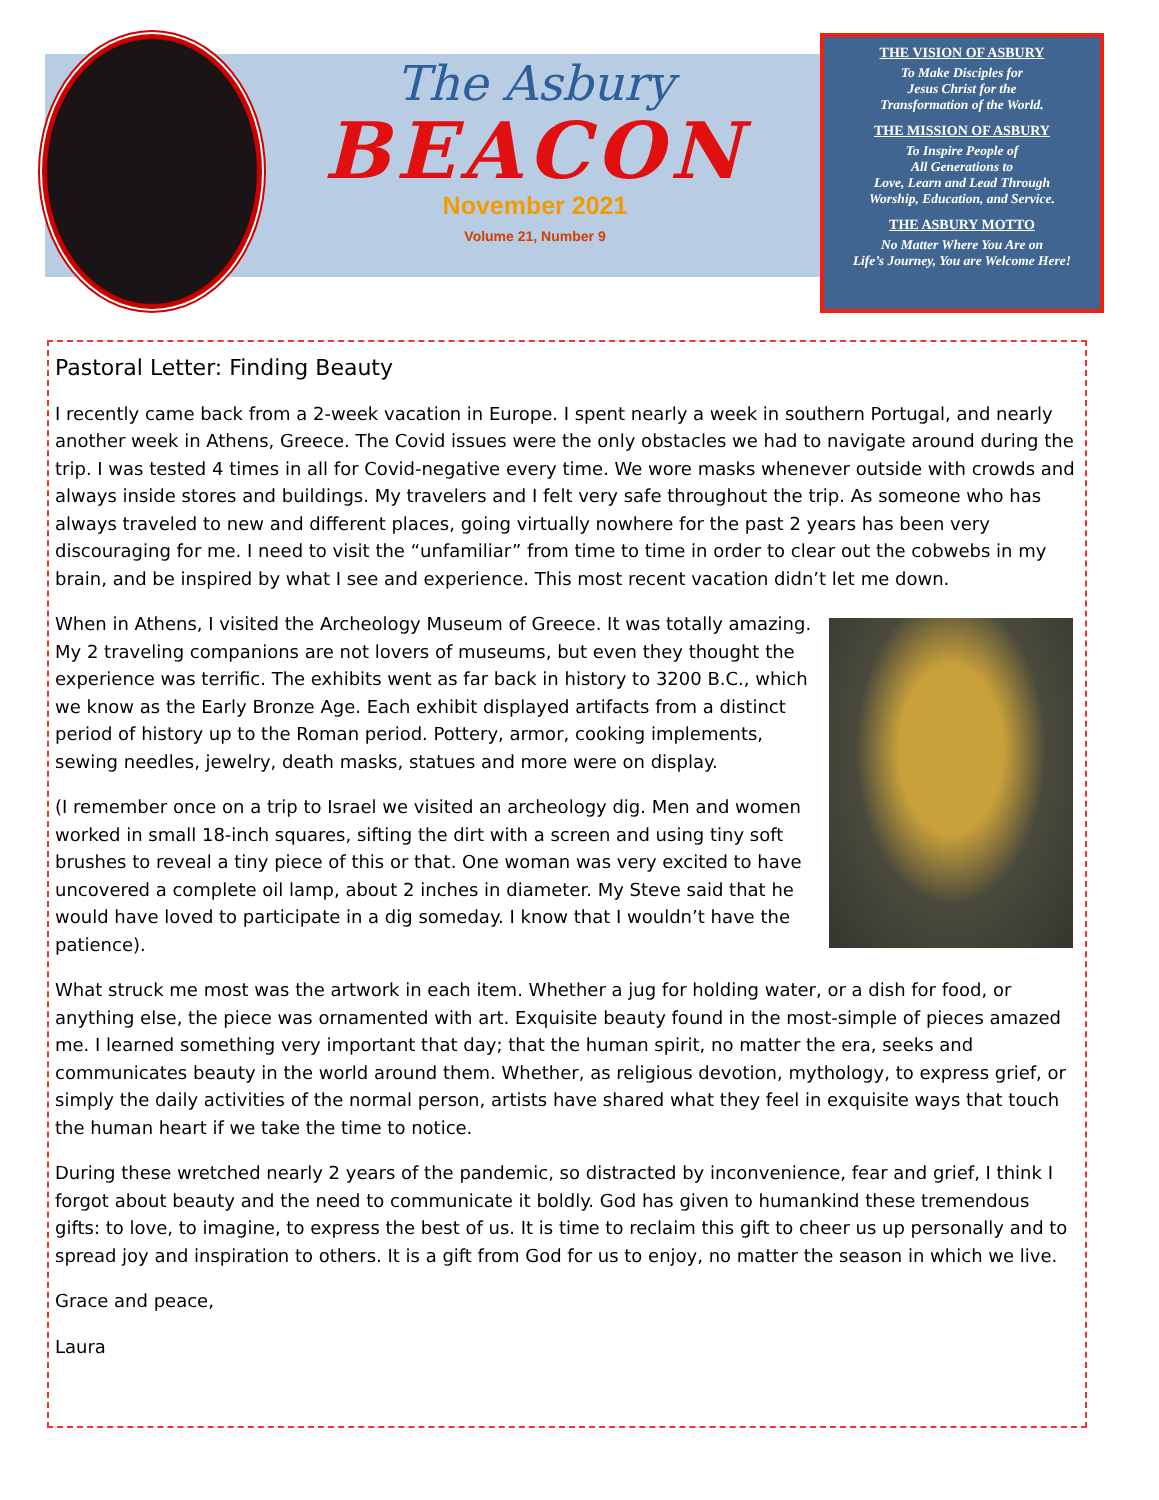The Asbury
BEACON
November 2021
Volume 21, Number 9
THE VISION OF ASBURY
To Make Disciples for
Jesus Christ for the
Transformation of the World.
THE MISSION OF ASBURY
To Inspire People of
All Generations to
Love, Learn and Lead Through
Worship, Education, and Service.
THE ASBURY MOTTO
No Matter Where You Are on
Life’s Journey, You are Welcome Here!
Pastoral Letter: Finding Beauty
I recently came back from a 2-week vacation in Europe. I spent nearly a week in southern Portugal, and nearly another week in Athens, Greece. The Covid issues were the only obstacles we had to navigate around during the trip. I was tested 4 times in all for Covid-negative every time. We wore masks whenever outside with crowds and always inside stores and buildings. My travelers and I felt very safe throughout the trip. As someone who has always traveled to new and different places, going virtually nowhere for the past 2 years has been very discouraging for me. I need to visit the “unfamiliar” from time to time in order to clear out the cobwebs in my brain, and be inspired by what I see and experience. This most recent vacation didn’t let me down.
When in Athens, I visited the Archeology Museum of Greece. It was totally amazing. My 2 traveling companions are not lovers of museums, but even they thought the experience was terrific. The exhibits went as far back in history to 3200 B.C., which we know as the Early Bronze Age. Each exhibit displayed artifacts from a distinct period of history up to the Roman period. Pottery, armor, cooking implements, sewing needles, jewelry, death masks, statues and more were on display.
(I remember once on a trip to Israel we visited an archeology dig. Men and women worked in small 18-inch squares, sifting the dirt with a screen and using tiny soft brushes to reveal a tiny piece of this or that. One woman was very excited to have uncovered a complete oil lamp, about 2 inches in diameter. My Steve said that he would have loved to participate in a dig someday. I know that I wouldn’t have the patience).
What struck me most was the artwork in each item. Whether a jug for holding water, or a dish for food, or anything else, the piece was ornamented with art. Exquisite beauty found in the most-simple of pieces amazed me. I learned something very important that day; that the human spirit, no matter the era, seeks and communicates beauty in the world around them. Whether, as religious devotion, mythology, to express grief, or simply the daily activities of the normal person, artists have shared what they feel in exquisite ways that touch the human heart if we take the time to notice.
During these wretched nearly 2 years of the pandemic, so distracted by inconvenience, fear and grief, I think I forgot about beauty and the need to communicate it boldly. God has given to humankind these tremendous gifts: to love, to imagine, to express the best of us. It is time to reclaim this gift to cheer us up personally and to spread joy and inspiration to others. It is a gift from God for us to enjoy, no matter the season in which we live.
Grace and peace,
Laura